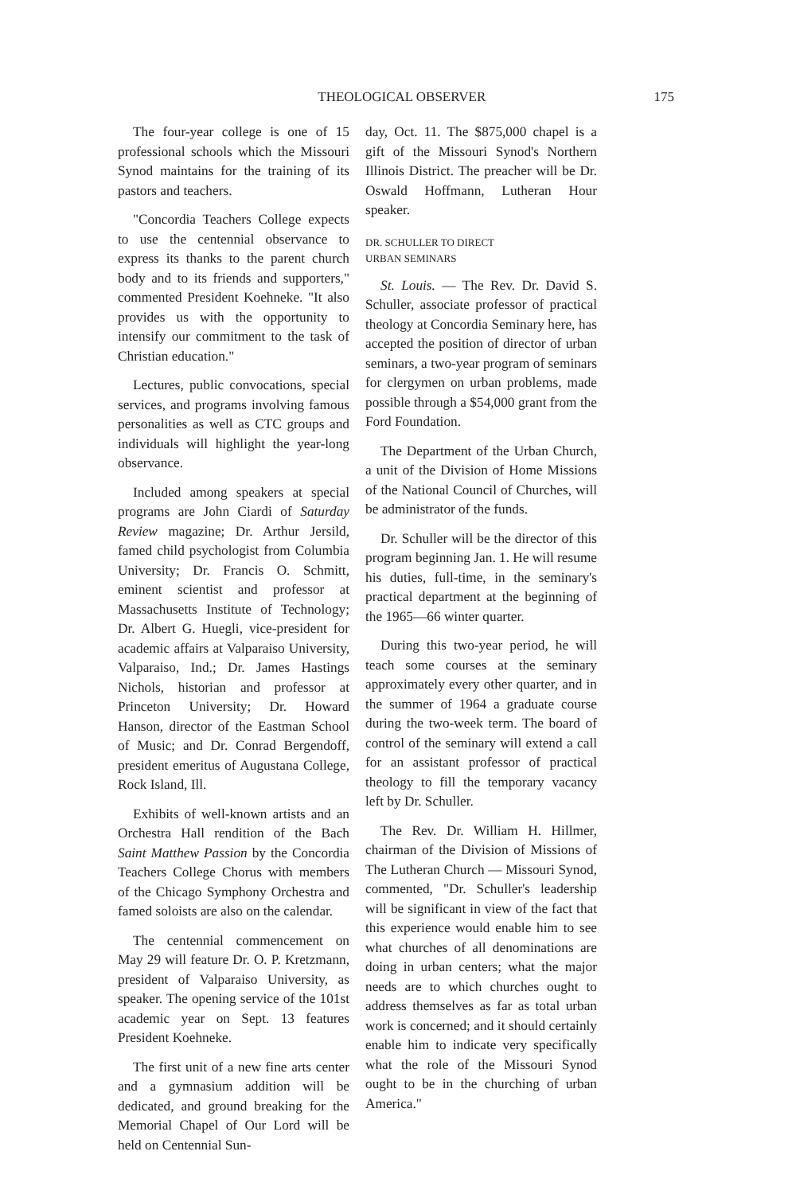THEOLOGICAL OBSERVER 175
The four-year college is one of 15 professional schools which the Missouri Synod maintains for the training of its pastors and teachers.
"Concordia Teachers College expects to use the centennial observance to express its thanks to the parent church body and to its friends and supporters," commented President Koehneke. "It also provides us with the opportunity to intensify our commitment to the task of Christian education."
Lectures, public convocations, special services, and programs involving famous personalities as well as CTC groups and individuals will highlight the year-long observance.
Included among speakers at special programs are John Ciardi of Saturday Review magazine; Dr. Arthur Jersild, famed child psychologist from Columbia University; Dr. Francis O. Schmitt, eminent scientist and professor at Massachusetts Institute of Technology; Dr. Albert G. Huegli, vice-president for academic affairs at Valparaiso University, Valparaiso, Ind.; Dr. James Hastings Nichols, historian and professor at Princeton University; Dr. Howard Hanson, director of the Eastman School of Music; and Dr. Conrad Bergendoff, president emeritus of Augustana College, Rock Island, Ill.
Exhibits of well-known artists and an Orchestra Hall rendition of the Bach Saint Matthew Passion by the Concordia Teachers College Chorus with members of the Chicago Symphony Orchestra and famed soloists are also on the calendar.
The centennial commencement on May 29 will feature Dr. O. P. Kretzmann, president of Valparaiso University, as speaker. The opening service of the 101st academic year on Sept. 13 features President Koehneke.
The first unit of a new fine arts center and a gymnasium addition will be dedicated, and ground breaking for the Memorial Chapel of Our Lord will be held on Centennial Sun-
day, Oct. 11. The $875,000 chapel is a gift of the Missouri Synod's Northern Illinois District. The preacher will be Dr. Oswald Hoffmann, Lutheran Hour speaker.
DR. SCHULLER TO DIRECT
URBAN SEMINARS
St. Louis. — The Rev. Dr. David S. Schuller, associate professor of practical theology at Concordia Seminary here, has accepted the position of director of urban seminars, a two-year program of seminars for clergymen on urban problems, made possible through a $54,000 grant from the Ford Foundation.
The Department of the Urban Church, a unit of the Division of Home Missions of the National Council of Churches, will be administrator of the funds.
Dr. Schuller will be the director of this program beginning Jan. 1. He will resume his duties, full-time, in the seminary's practical department at the beginning of the 1965—66 winter quarter.
During this two-year period, he will teach some courses at the seminary approximately every other quarter, and in the summer of 1964 a graduate course during the two-week term. The board of control of the seminary will extend a call for an assistant professor of practical theology to fill the temporary vacancy left by Dr. Schuller.
The Rev. Dr. William H. Hillmer, chairman of the Division of Missions of The Lutheran Church — Missouri Synod, commented, "Dr. Schuller's leadership will be significant in view of the fact that this experience would enable him to see what churches of all denominations are doing in urban centers; what the major needs are to which churches ought to address themselves as far as total urban work is concerned; and it should certainly enable him to indicate very specifically what the role of the Missouri Synod ought to be in the churching of urban America."